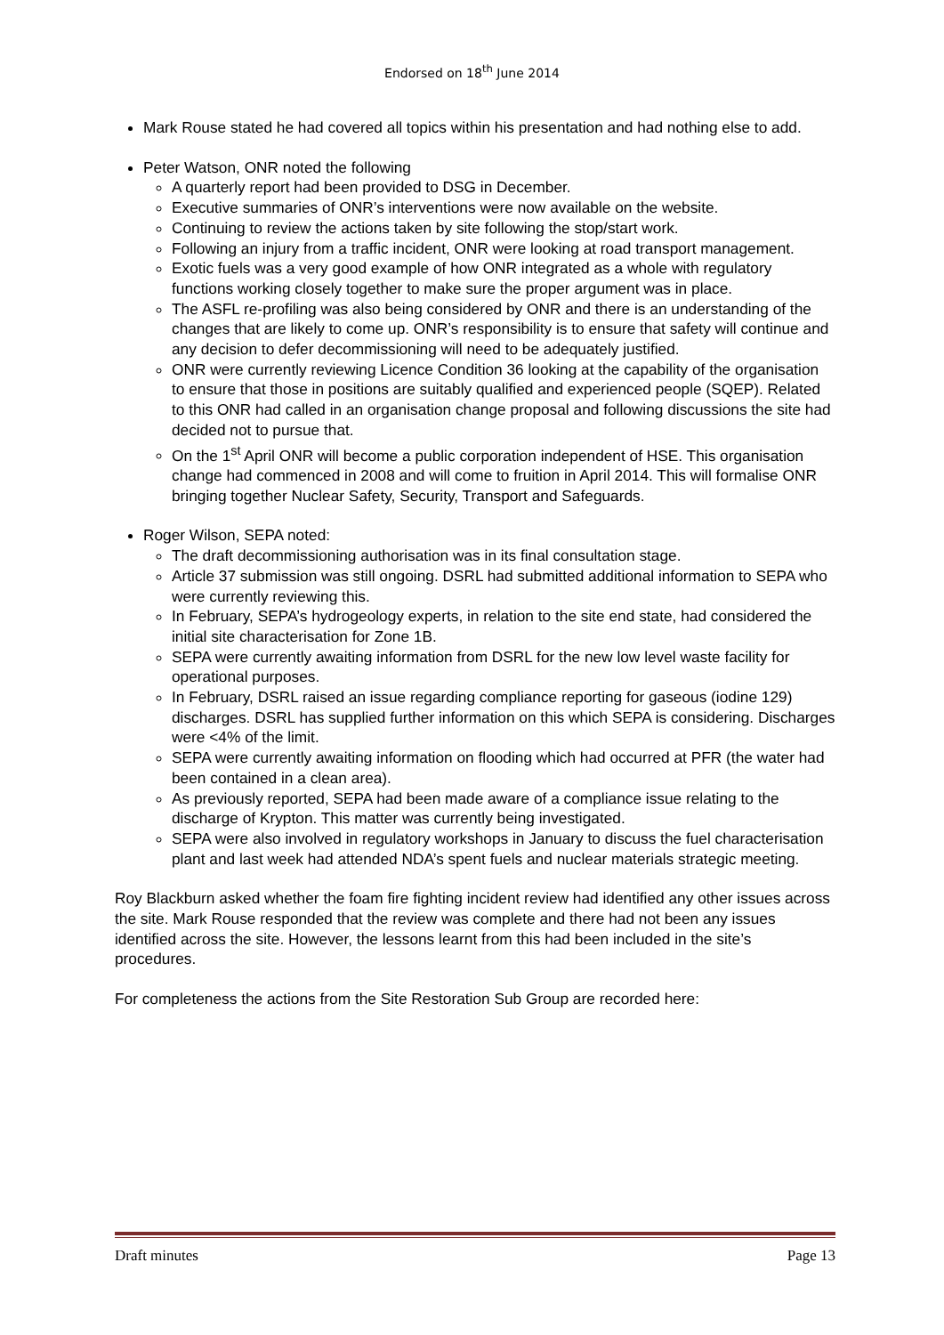Endorsed on 18<sup>th</sup> June 2014
Mark Rouse stated he had covered all topics within his presentation and had nothing else to add.
Peter Watson, ONR noted the following
A quarterly report had been provided to DSG in December.
Executive summaries of ONR’s interventions were now available on the website.
Continuing to review the actions taken by site following the stop/start work.
Following an injury from a traffic incident, ONR were looking at road transport management.
Exotic fuels was a very good example of how ONR integrated as a whole with regulatory functions working closely together to make sure the proper argument was in place.
The ASFL re-profiling was also being considered by ONR and there is an understanding of the changes that are likely to come up. ONR’s responsibility is to ensure that safety will continue and any decision to defer decommissioning will need to be adequately justified.
ONR were currently reviewing Licence Condition 36 looking at the capability of the organisation to ensure that those in positions are suitably qualified and experienced people (SQEP). Related to this ONR had called in an organisation change proposal and following discussions the site had decided not to pursue that.
On the 1<sup>st</sup> April ONR will become a public corporation independent of HSE. This organisation change had commenced in 2008 and will come to fruition in April 2014. This will formalise ONR bringing together Nuclear Safety, Security, Transport and Safeguards.
Roger Wilson, SEPA noted:
The draft decommissioning authorisation was in its final consultation stage.
Article 37 submission was still ongoing. DSRL had submitted additional information to SEPA who were currently reviewing this.
In February, SEPA’s hydrogeology experts, in relation to the site end state, had considered the initial site characterisation for Zone 1B.
SEPA were currently awaiting information from DSRL for the new low level waste facility for operational purposes.
In February, DSRL raised an issue regarding compliance reporting for gaseous (iodine 129) discharges. DSRL has supplied further information on this which SEPA is considering. Discharges were <4% of the limit.
SEPA were currently awaiting information on flooding which had occurred at PFR (the water had been contained in a clean area).
As previously reported, SEPA had been made aware of a compliance issue relating to the discharge of Krypton. This matter was currently being investigated.
SEPA were also involved in regulatory workshops in January to discuss the fuel characterisation plant and last week had attended NDA’s spent fuels and nuclear materials strategic meeting.
Roy Blackburn asked whether the foam fire fighting incident review had identified any other issues across the site. Mark Rouse responded that the review was complete and there had not been any issues identified across the site. However, the lessons learnt from this had been included in the site’s procedures.
For completeness the actions from the Site Restoration Sub Group are recorded here:
Draft minutes Page 13